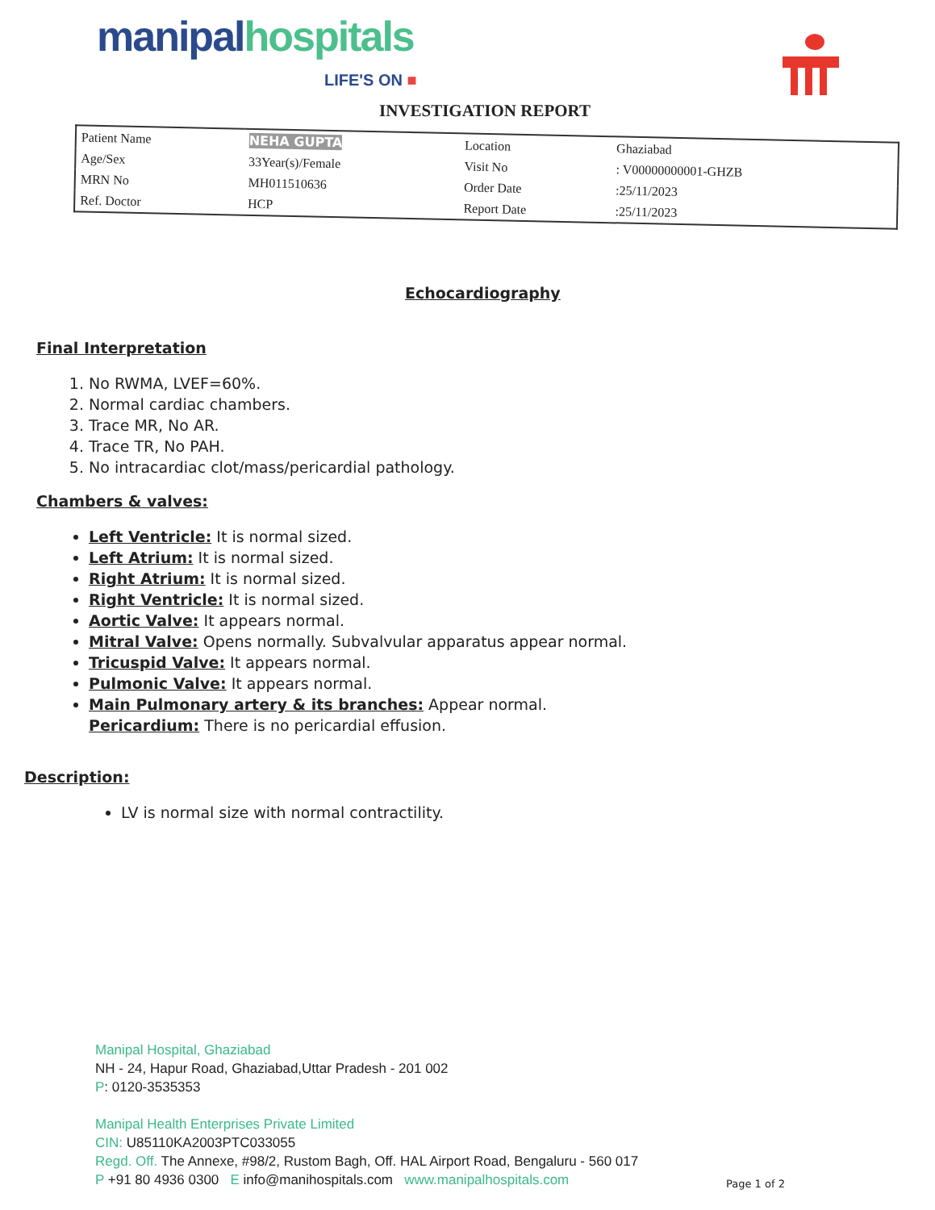manipal hospitals
LIFE'S ON ■
INVESTIGATION REPORT
| Patient Name | NEHA GUPTA | Location | Ghaziabad |
| Age/Sex | 33Year(s)/Female | Visit No | : V00000000001-GHZB |
| MRN No | MH011510636 | Order Date | :25/11/2023 |
| Ref. Doctor | HCP | Report Date | :25/11/2023 |
Echocardiography
Final Interpretation
1. No RWMA, LVEF=60%.
2. Normal cardiac chambers.
3. Trace MR, No AR.
4. Trace TR, No PAH.
5. No intracardiac clot/mass/pericardial pathology.
Chambers & valves:
Left Ventricle: It is normal sized.
Left Atrium: It is normal sized.
Right Atrium: It is normal sized.
Right Ventricle: It is normal sized.
Aortic Valve: It appears normal.
Mitral Valve: Opens normally. Subvalvular apparatus appear normal.
Tricuspid Valve: It appears normal.
Pulmonic Valve: It appears normal.
Main Pulmonary artery & its branches: Appear normal.
Pericardium: There is no pericardial effusion.
Description:
LV is normal size with normal contractility.
Manipal Hospital, Ghaziabad
NH - 24, Hapur Road, Ghaziabad,Uttar Pradesh - 201 002
P: 0120-3535353
Manipal Health Enterprises Private Limited
CIN: U85110KA2003PTC033055
Regd. Off. The Annexe, #98/2, Rustom Bagh, Off. HAL Airport Road, Bengaluru - 560 017
P +91 80 4936 0300 E info@manihospitals.com www.manipalhospitals.com
Page 1 of 2